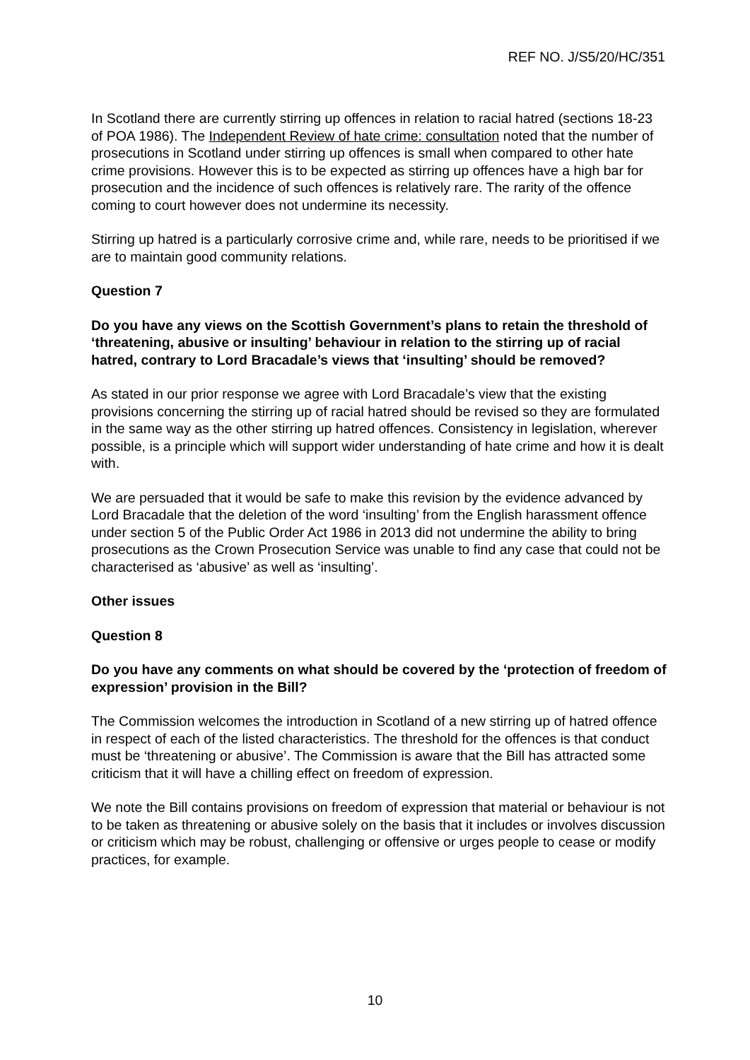REF NO. J/S5/20/HC/351
In Scotland there are currently stirring up offences in relation to racial hatred (sections 18-23 of POA 1986). The Independent Review of hate crime: consultation noted that the number of prosecutions in Scotland under stirring up offences is small when compared to other hate crime provisions. However this is to be expected as stirring up offences have a high bar for prosecution and the incidence of such offences is relatively rare. The rarity of the offence coming to court however does not undermine its necessity.
Stirring up hatred is a particularly corrosive crime and, while rare, needs to be prioritised if we are to maintain good community relations.
Question 7
Do you have any views on the Scottish Government’s plans to retain the threshold of ‘threatening, abusive or insulting’ behaviour in relation to the stirring up of racial hatred, contrary to Lord Bracadale’s views that ‘insulting’ should be removed?
As stated in our prior response we agree with Lord Bracadale’s view that the existing provisions concerning the stirring up of racial hatred should be revised so they are formulated in the same way as the other stirring up hatred offences. Consistency in legislation, wherever possible, is a principle which will support wider understanding of hate crime and how it is dealt with.
We are persuaded that it would be safe to make this revision by the evidence advanced by Lord Bracadale that the deletion of the word ‘insulting’ from the English harassment offence under section 5 of the Public Order Act 1986 in 2013 did not undermine the ability to bring prosecutions as the Crown Prosecution Service was unable to find any case that could not be characterised as ‘abusive’ as well as ‘insulting’.
Other issues
Question 8
Do you have any comments on what should be covered by the ‘protection of freedom of expression’ provision in the Bill?
The Commission welcomes the introduction in Scotland of a new stirring up of hatred offence in respect of each of the listed characteristics. The threshold for the offences is that conduct must be ‘threatening or abusive’. The Commission is aware that the Bill has attracted some criticism that it will have a chilling effect on freedom of expression.
We note the Bill contains provisions on freedom of expression that material or behaviour is not to be taken as threatening or abusive solely on the basis that it includes or involves discussion or criticism which may be robust, challenging or offensive or urges people to cease or modify practices, for example.
10